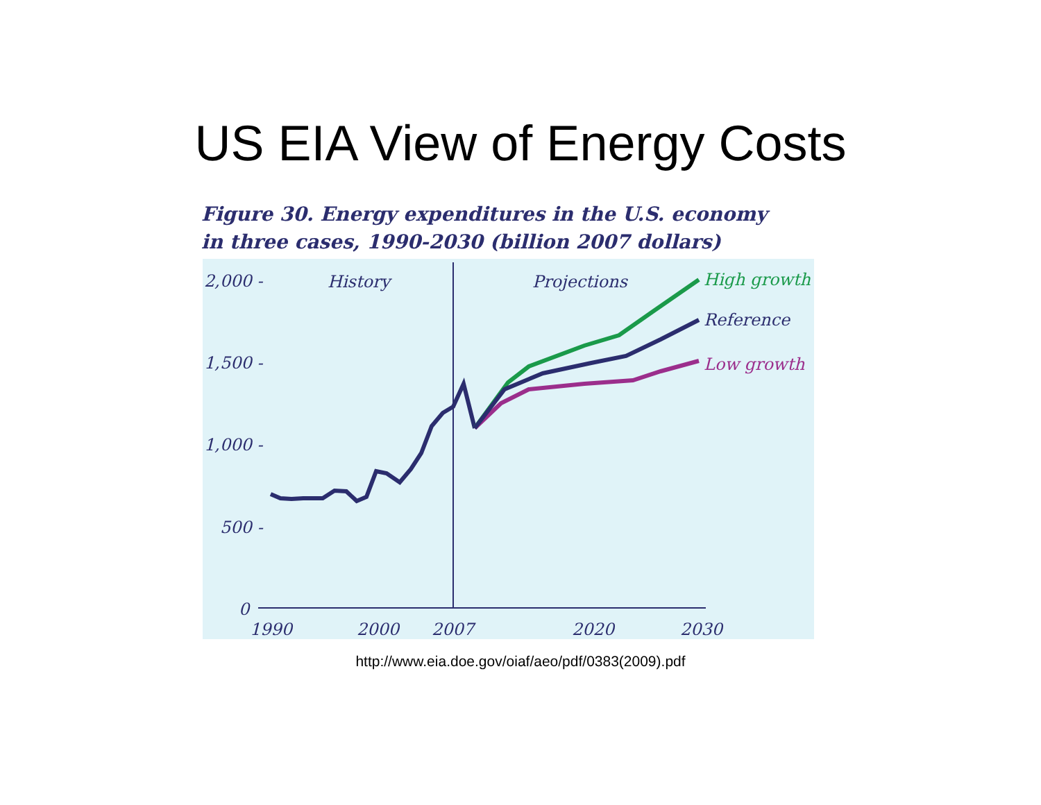US EIA View of Energy Costs
Figure 30. Energy expenditures in the U.S. economy
in three cases, 1990-2030 (billion 2007 dollars)
2,000 -
1,500 -
1,000 -
500 -
0
History
Projections
1990
2000
2007
2020
2030
High growth
Reference
Low growth
http://www.eia.doe.gov/oiaf/aeo/pdf/0383(2009).pdf